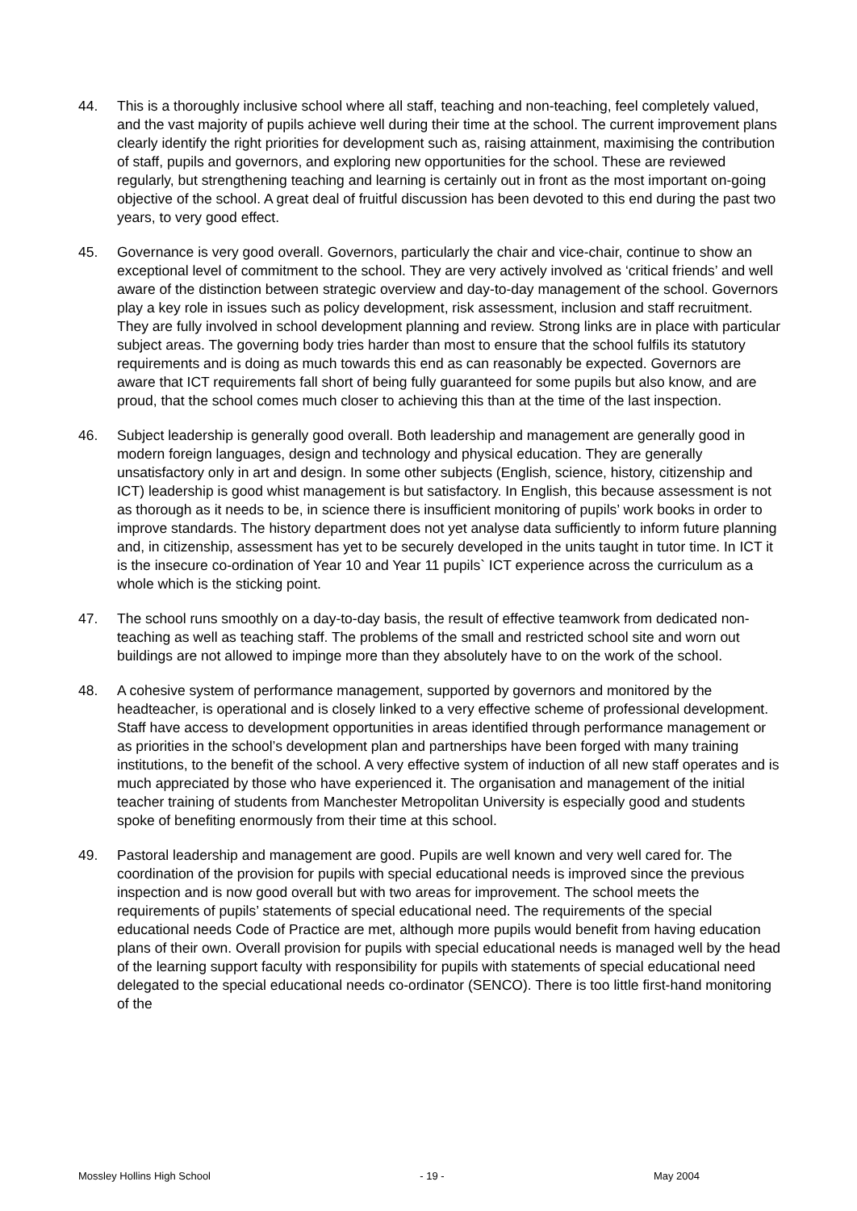44. This is a thoroughly inclusive school where all staff, teaching and non-teaching, feel completely valued, and the vast majority of pupils achieve well during their time at the school. The current improvement plans clearly identify the right priorities for development such as, raising attainment, maximising the contribution of staff, pupils and governors, and exploring new opportunities for the school. These are reviewed regularly, but strengthening teaching and learning is certainly out in front as the most important on-going objective of the school. A great deal of fruitful discussion has been devoted to this end during the past two years, to very good effect.
45. Governance is very good overall. Governors, particularly the chair and vice-chair, continue to show an exceptional level of commitment to the school. They are very actively involved as ‘critical friends’ and well aware of the distinction between strategic overview and day-to-day management of the school. Governors play a key role in issues such as policy development, risk assessment, inclusion and staff recruitment. They are fully involved in school development planning and review. Strong links are in place with particular subject areas. The governing body tries harder than most to ensure that the school fulfils its statutory requirements and is doing as much towards this end as can reasonably be expected. Governors are aware that ICT requirements fall short of being fully guaranteed for some pupils but also know, and are proud, that the school comes much closer to achieving this than at the time of the last inspection.
46. Subject leadership is generally good overall. Both leadership and management are generally good in modern foreign languages, design and technology and physical education. They are generally unsatisfactory only in art and design. In some other subjects (English, science, history, citizenship and ICT) leadership is good whist management is but satisfactory. In English, this because assessment is not as thorough as it needs to be, in science there is insufficient monitoring of pupils’ work books in order to improve standards. The history department does not yet analyse data sufficiently to inform future planning and, in citizenship, assessment has yet to be securely developed in the units taught in tutor time. In ICT it is the insecure co-ordination of Year 10 and Year 11 pupils` ICT experience across the curriculum as a whole which is the sticking point.
47. The school runs smoothly on a day-to-day basis, the result of effective teamwork from dedicated non-teaching as well as teaching staff. The problems of the small and restricted school site and worn out buildings are not allowed to impinge more than they absolutely have to on the work of the school.
48. A cohesive system of performance management, supported by governors and monitored by the headteacher, is operational and is closely linked to a very effective scheme of professional development. Staff have access to development opportunities in areas identified through performance management or as priorities in the school’s development plan and partnerships have been forged with many training institutions, to the benefit of the school. A very effective system of induction of all new staff operates and is much appreciated by those who have experienced it. The organisation and management of the initial teacher training of students from Manchester Metropolitan University is especially good and students spoke of benefiting enormously from their time at this school.
49. Pastoral leadership and management are good. Pupils are well known and very well cared for. The coordination of the provision for pupils with special educational needs is improved since the previous inspection and is now good overall but with two areas for improvement. The school meets the requirements of pupils’ statements of special educational need. The requirements of the special educational needs Code of Practice are met, although more pupils would benefit from having education plans of their own. Overall provision for pupils with special educational needs is managed well by the head of the learning support faculty with responsibility for pupils with statements of special educational need delegated to the special educational needs co-ordinator (SENCO). There is too little first-hand monitoring of the
Mossley Hollins High School - 19 - May 2004